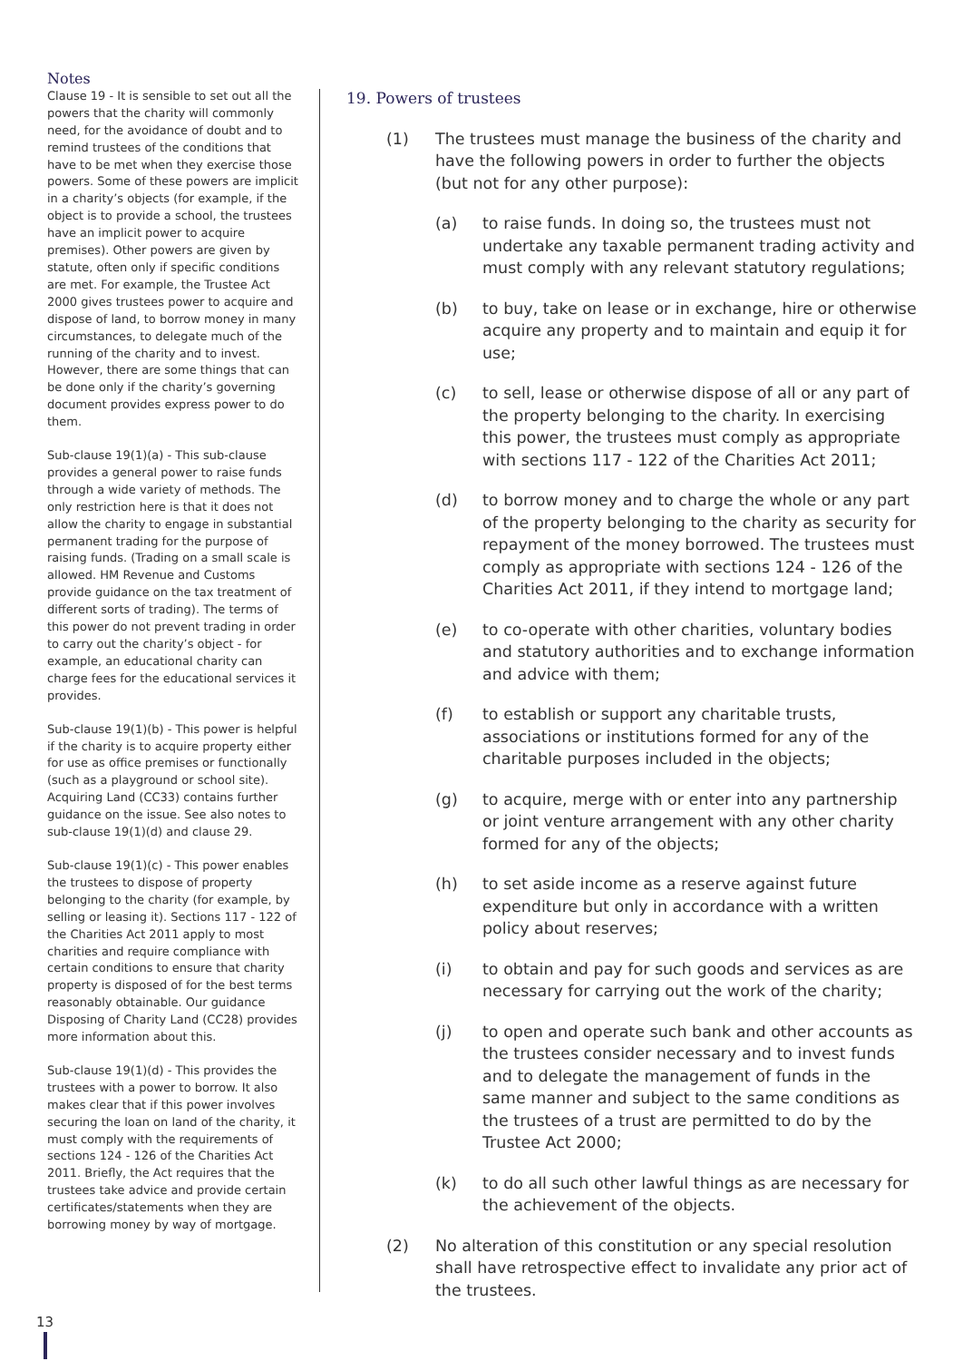Notes
Clause 19 - It is sensible to set out all the powers that the charity will commonly need, for the avoidance of doubt and to remind trustees of the conditions that have to be met when they exercise those powers. Some of these powers are implicit in a charity’s objects (for example, if the object is to provide a school, the trustees have an implicit power to acquire premises). Other powers are given by statute, often only if specific conditions are met. For example, the Trustee Act 2000 gives trustees power to acquire and dispose of land, to borrow money in many circumstances, to delegate much of the running of the charity and to invest. However, there are some things that can be done only if the charity’s governing document provides express power to do them.
Sub-clause 19(1)(a) - This sub-clause provides a general power to raise funds through a wide variety of methods. The only restriction here is that it does not allow the charity to engage in substantial permanent trading for the purpose of raising funds. (Trading on a small scale is allowed. HM Revenue and Customs provide guidance on the tax treatment of different sorts of trading). The terms of this power do not prevent trading in order to carry out the charity’s object - for example, an educational charity can charge fees for the educational services it provides.
Sub-clause 19(1)(b) - This power is helpful if the charity is to acquire property either for use as office premises or functionally (such as a playground or school site). Acquiring Land (CC33) contains further guidance on the issue. See also notes to sub-clause 19(1)(d) and clause 29.
Sub-clause 19(1)(c) - This power enables the trustees to dispose of property belonging to the charity (for example, by selling or leasing it). Sections 117 - 122 of the Charities Act 2011 apply to most charities and require compliance with certain conditions to ensure that charity property is disposed of for the best terms reasonably obtainable. Our guidance Disposing of Charity Land (CC28) provides more information about this.
Sub-clause 19(1)(d) - This provides the trustees with a power to borrow. It also makes clear that if this power involves securing the loan on land of the charity, it must comply with the requirements of sections 124 - 126 of the Charities Act 2011. Briefly, the Act requires that the trustees take advice and provide certain certificates/statements when they are borrowing money by way of mortgage.
19. Powers of trustees
(1) The trustees must manage the business of the charity and have the following powers in order to further the objects (but not for any other purpose):
(a) to raise funds. In doing so, the trustees must not undertake any taxable permanent trading activity and must comply with any relevant statutory regulations;
(b) to buy, take on lease or in exchange, hire or otherwise acquire any property and to maintain and equip it for use;
(c) to sell, lease or otherwise dispose of all or any part of the property belonging to the charity. In exercising this power, the trustees must comply as appropriate with sections 117 - 122 of the Charities Act 2011;
(d) to borrow money and to charge the whole or any part of the property belonging to the charity as security for repayment of the money borrowed. The trustees must comply as appropriate with sections 124 - 126 of the Charities Act 2011, if they intend to mortgage land;
(e) to co-operate with other charities, voluntary bodies and statutory authorities and to exchange information and advice with them;
(f) to establish or support any charitable trusts, associations or institutions formed for any of the charitable purposes included in the objects;
(g) to acquire, merge with or enter into any partnership or joint venture arrangement with any other charity formed for any of the objects;
(h) to set aside income as a reserve against future expenditure but only in accordance with a written policy about reserves;
(i) to obtain and pay for such goods and services as are necessary for carrying out the work of the charity;
(j) to open and operate such bank and other accounts as the trustees consider necessary and to invest funds and to delegate the management of funds in the same manner and subject to the same conditions as the trustees of a trust are permitted to do by the Trustee Act 2000;
(k) to do all such other lawful things as are necessary for the achievement of the objects.
(2) No alteration of this constitution or any special resolution shall have retrospective effect to invalidate any prior act of the trustees.
13